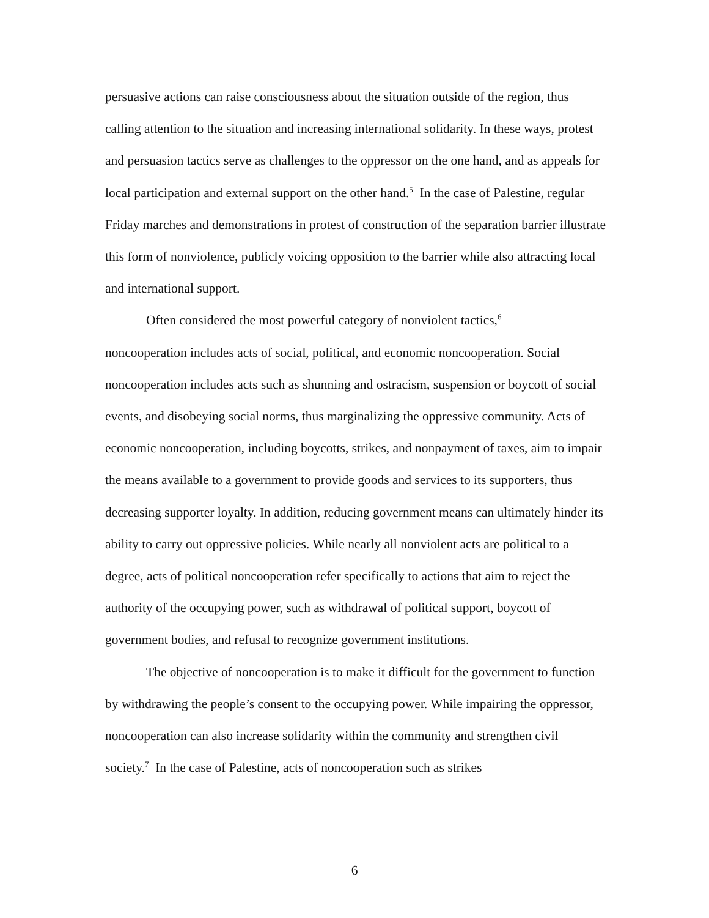persuasive actions can raise consciousness about the situation outside of the region, thus calling attention to the situation and increasing international solidarity. In these ways, protest and persuasion tactics serve as challenges to the oppressor on the one hand, and as appeals for local participation and external support on the other hand.<sup>5</sup> In the case of Palestine, regular Friday marches and demonstrations in protest of construction of the separation barrier illustrate this form of nonviolence, publicly voicing opposition to the barrier while also attracting local and international support.
Often considered the most powerful category of nonviolent tactics,<sup>6</sup>
noncooperation includes acts of social, political, and economic noncooperation. Social noncooperation includes acts such as shunning and ostracism, suspension or boycott of social events, and disobeying social norms, thus marginalizing the oppressive community. Acts of economic noncooperation, including boycotts, strikes, and nonpayment of taxes, aim to impair the means available to a government to provide goods and services to its supporters, thus decreasing supporter loyalty. In addition, reducing government means can ultimately hinder its ability to carry out oppressive policies. While nearly all nonviolent acts are political to a degree, acts of political noncooperation refer specifically to actions that aim to reject the authority of the occupying power, such as withdrawal of political support, boycott of government bodies, and refusal to recognize government institutions.
The objective of noncooperation is to make it difficult for the government to function by withdrawing the people’s consent to the occupying power. While impairing the oppressor, noncooperation can also increase solidarity within the community and strengthen civil society.<sup>7</sup> In the case of Palestine, acts of noncooperation such as strikes
6